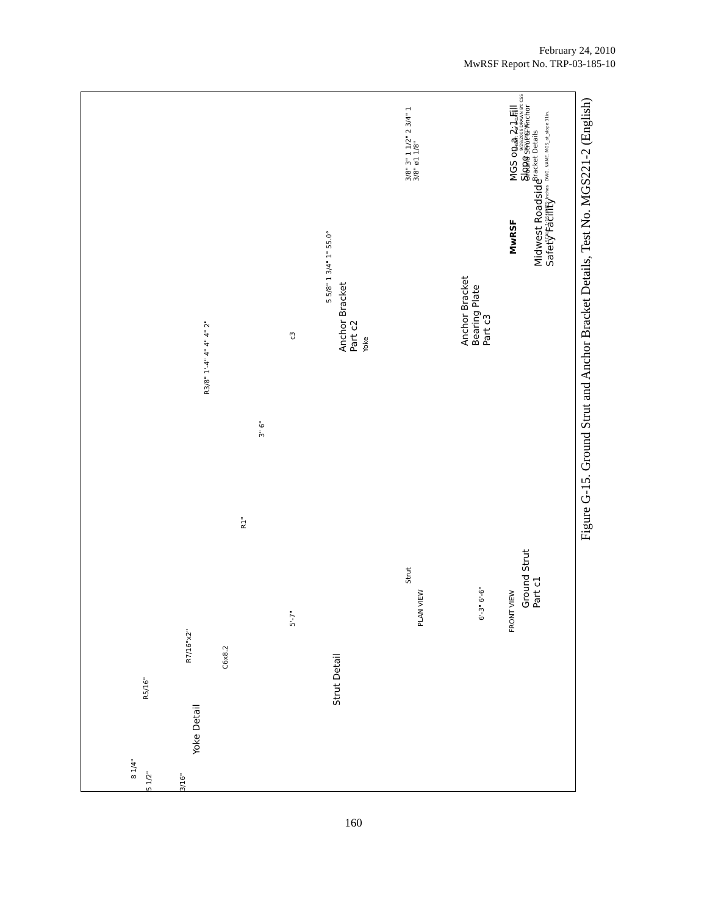February 24, 2010
MwRSF Report No. TRP-03-185-10
Yoke Detail
8 1/4"
R5/16"
R7/16"x2"
5 1/2"
3/16"
C6x8.2
Strut Detail
5'-7"
R1"
3" 6"
Strut
Yoke
PLAN VIEW
6'-3" 6'-6"
FRONT VIEW
Ground Strut
Part c1
R3/8" 1'-4" 4" 4" 4" 2"
c3
5 5/8" 1 3/4" 1" 55.0°
Anchor Bracket
Part c2
3/8" 3" 1 1/2" 2 3/4" 1 3/8" ø1 1/8"
Anchor Bracket
Bearing Plate
Part c3
MwRSF
Midwest Roadside
Safety Facility
MGS on a 2:1 Fill Slope
Ground Strut & Anchor Bracket Details
DWG. NAME. MGS_at_slope 31in.
SCALE: 1:16 UNITS: Inches
SHEET: 7 of 8 DATE: 9/28/2006 DRAWN BY: CSS REV. BY: CME
Figure G-15. Ground Strut and Anchor Bracket Details, Test No. MGS221-2 (English)
160